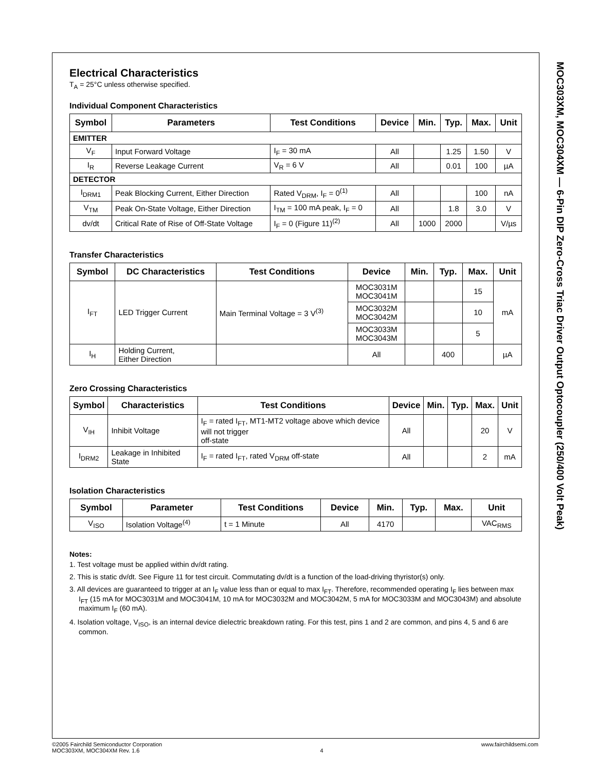MOC303XM, MOC304XM — 6-Pin DIP Zero-Cross Triac Driver Output Optocoupler (250/400 Volt Peak)
Electrical Characteristics
T<sub>A</sub> = 25°C unless otherwise specified.
Individual Component Characteristics
| Symbol | Parameters | Test Conditions | Device | Min. | Typ. | Max. | Unit |
| --- | --- | --- | --- | --- | --- | --- | --- |
| EMITTER | | | | | | | |
| V<sub>F</sub> | Input Forward Voltage | I<sub>F</sub> = 30 mA | All | | 1.25 | 1.50 | V |
| I<sub>R</sub> | Reverse Leakage Current | V<sub>R</sub> = 6 V | All | | 0.01 | 100 | µA |
| DETECTOR | | | | | | | |
| I<sub>DRM1</sub> | Peak Blocking Current, Either Direction | Rated V<sub>DRM</sub>, I<sub>F</sub> = 0<sup>(1)</sup> | All | | | 100 | nA |
| V<sub>TM</sub> | Peak On-State Voltage, Either Direction | I<sub>TM</sub> = 100 mA peak, I<sub>F</sub> = 0 | All | | 1.8 | 3.0 | V |
| dv/dt | Critical Rate of Rise of Off-State Voltage | I<sub>F</sub> = 0 (Figure 11)<sup>(2)</sup> | All | 1000 | 2000 | | V/µs |
Transfer Characteristics
| Symbol | DC Characteristics | Test Conditions | Device | Min. | Typ. | Max. | Unit |
| --- | --- | --- | --- | --- | --- | --- | --- |
| I<sub>FT</sub> | LED Trigger Current | Main Terminal Voltage = 3 V<sup>(3)</sup> | MOC3031M MOC3041M | | | 15 | mA |
| | | | MOC3032M MOC3042M | | | 10 | |
| | | | MOC3033M MOC3043M | | | 5 | |
| I<sub>H</sub> | Holding Current, Either Direction | | All | | 400 | | µA |
Zero Crossing Characteristics
| Symbol | Characteristics | Test Conditions | Device | Min. | Typ. | Max. | Unit |
| --- | --- | --- | --- | --- | --- | --- | --- |
| V<sub>IH</sub> | Inhibit Voltage | I<sub>F</sub> = rated I<sub>FT</sub>, MT1-MT2 voltage above which device will not trigger off-state | All | | | 20 | V |
| I<sub>DRM2</sub> | Leakage in Inhibited State | I<sub>F</sub> = rated I<sub>FT</sub>, rated V<sub>DRM</sub> off-state | All | | | 2 | mA |
Isolation Characteristics
| Symbol | Parameter | Test Conditions | Device | Min. | Typ. | Max. | Unit |
| --- | --- | --- | --- | --- | --- | --- | --- |
| V<sub>ISO</sub> | Isolation Voltage<sup>(4)</sup> | t = 1 Minute | All | 4170 | | | VAC<sub>RMS</sub> |
Notes:
1. Test voltage must be applied within dv/dt rating.
2. This is static dv/dt. See Figure 11 for test circuit. Commutating dv/dt is a function of the load-driving thyristor(s) only.
3. All devices are guaranteed to trigger at an I<sub>F</sub> value less than or equal to max I<sub>FT</sub>. Therefore, recommended operating I<sub>F</sub> lies between max I<sub>FT</sub> (15 mA for MOC3031M and MOC3041M, 10 mA for MOC3032M and MOC3042M, 5 mA for MOC3033M and MOC3043M) and absolute maximum I<sub>F</sub> (60 mA).
4. Isolation voltage, V<sub>ISO</sub>, is an internal device dielectric breakdown rating. For this test, pins 1 and 2 are common, and pins 4, 5 and 6 are common.
©2005 Fairchild Semiconductor Corporation
MOC303XM, MOC304XM Rev. 1.6
4 www.fairchildsemi.com